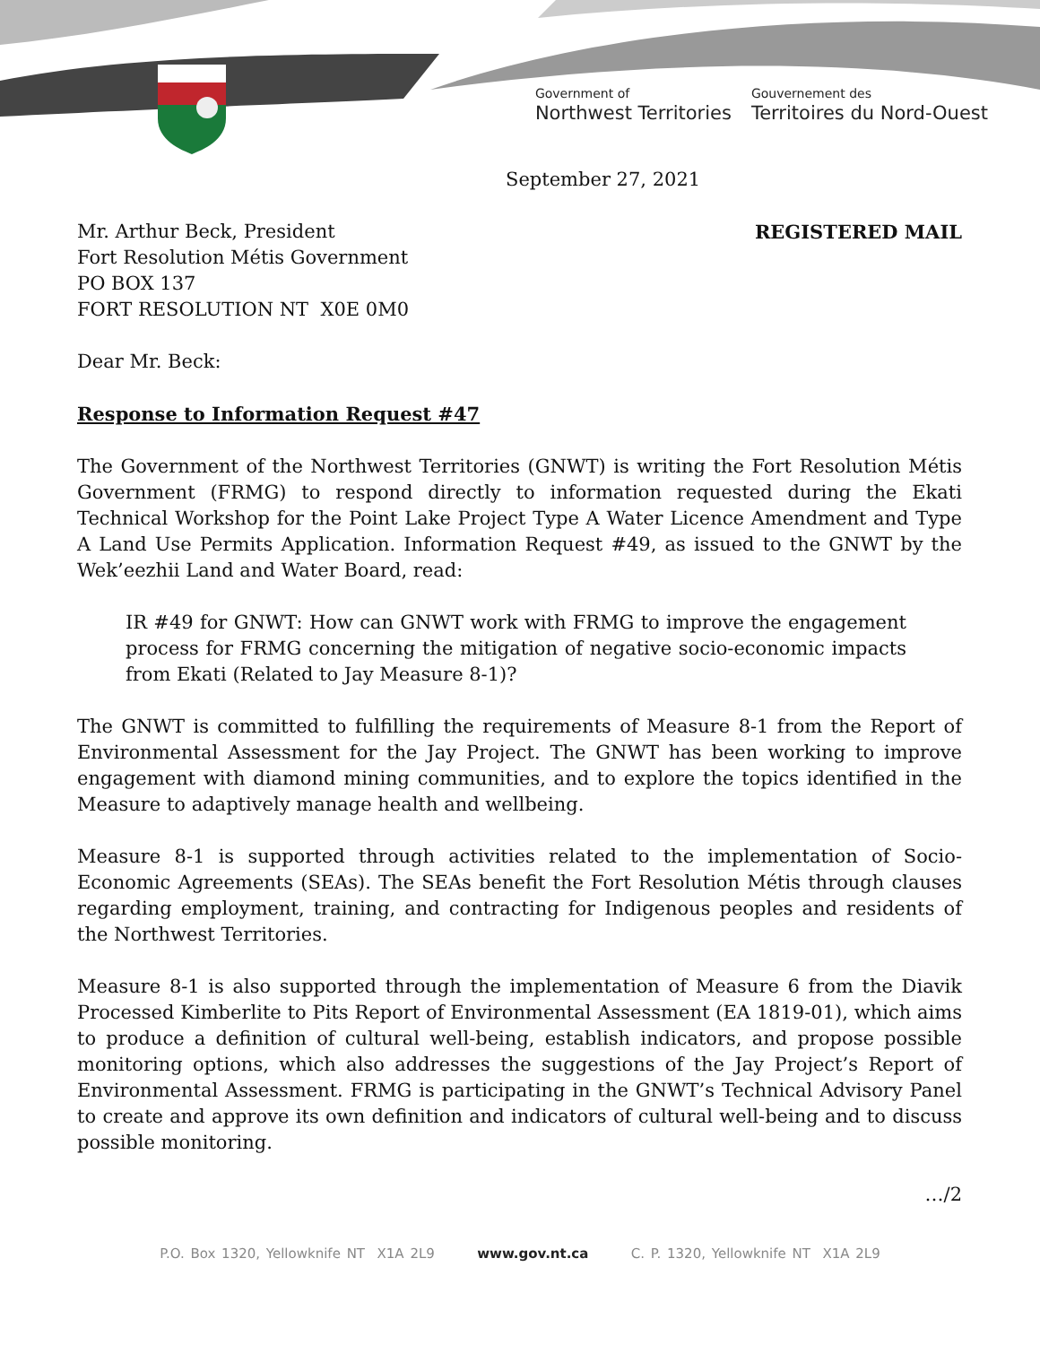Government of
Northwest Territories
Gouvernement des
Territoires du Nord-Ouest
September 27, 2021
Mr. Arthur Beck, President
Fort Resolution Métis Government
PO BOX 137
FORT RESOLUTION NT X0E 0M0
REGISTERED MAIL
Dear Mr. Beck:
Response to Information Request #47
The Government of the Northwest Territories (GNWT) is writing the Fort Resolution Métis Government (FRMG) to respond directly to information requested during the Ekati Technical Workshop for the Point Lake Project Type A Water Licence Amendment and Type A Land Use Permits Application. Information Request #49, as issued to the GNWT by the Wek’eezhii Land and Water Board, read:
IR #49 for GNWT: How can GNWT work with FRMG to improve the engagement process for FRMG concerning the mitigation of negative socio-economic impacts from Ekati (Related to Jay Measure 8-1)?
The GNWT is committed to fulfilling the requirements of Measure 8-1 from the Report of Environmental Assessment for the Jay Project. The GNWT has been working to improve engagement with diamond mining communities, and to explore the topics identified in the Measure to adaptively manage health and wellbeing.
Measure 8-1 is supported through activities related to the implementation of Socio-Economic Agreements (SEAs). The SEAs benefit the Fort Resolution Métis through clauses regarding employment, training, and contracting for Indigenous peoples and residents of the Northwest Territories.
Measure 8-1 is also supported through the implementation of Measure 6 from the Diavik Processed Kimberlite to Pits Report of Environmental Assessment (EA 1819-01), which aims to produce a definition of cultural well-being, establish indicators, and propose possible monitoring options, which also addresses the suggestions of the Jay Project’s Report of Environmental Assessment. FRMG is participating in the GNWT’s Technical Advisory Panel to create and approve its own definition and indicators of cultural well-being and to discuss possible monitoring.
…/2
P.O. Box 1320, Yellowknife NT X1A 2L9 www.gov.nt.ca C. P. 1320, Yellowknife NT X1A 2L9